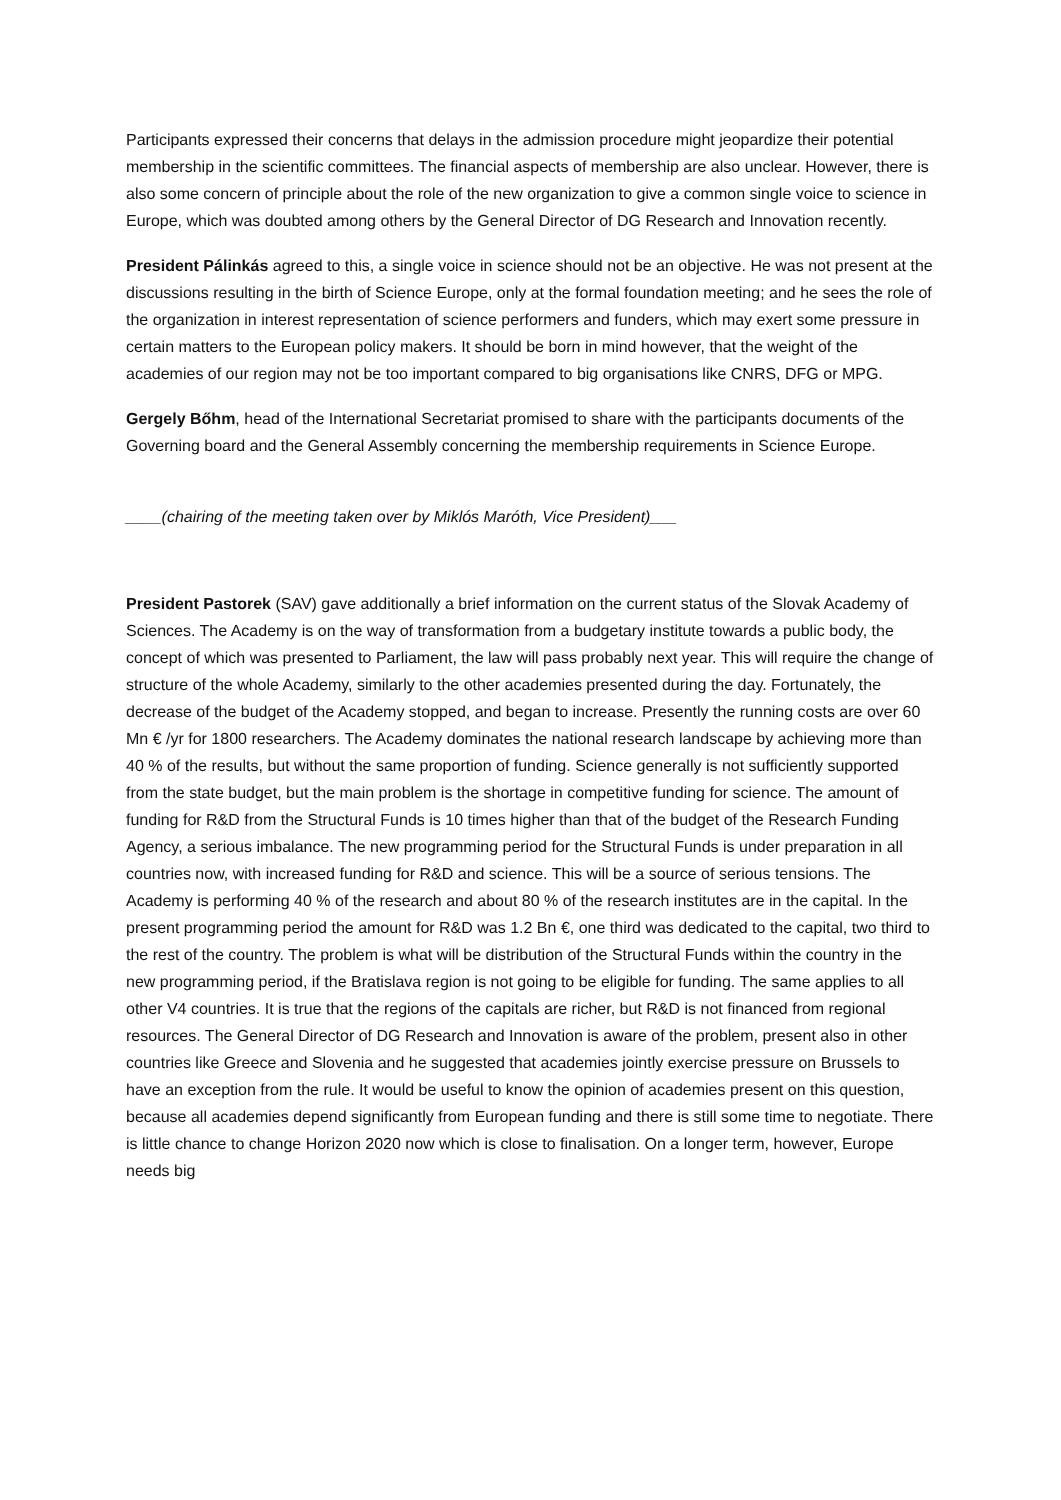Participants expressed their concerns that delays in the admission procedure might jeopardize their potential membership in the scientific committees. The financial aspects of membership are also unclear. However, there is also some concern of principle about the role of the new organization to give a common single voice to science in Europe, which was doubted among others by the General Director of DG Research and Innovation recently.
President Pálinkás agreed to this, a single voice in science should not be an objective. He was not present at the discussions resulting in the birth of Science Europe, only at the formal foundation meeting; and he sees the role of the organization in interest representation of science performers and funders, which may exert some pressure in certain matters to the European policy makers. It should be born in mind however, that the weight of the academies of our region may not be too important compared to big organisations like CNRS, DFG or MPG.
Gergely Bőhm, head of the International Secretariat promised to share with the participants documents of the Governing board and the General Assembly concerning the membership requirements in Science Europe.
____(chairing of the meeting taken over by Miklós Maróth, Vice President)___
President Pastorek (SAV) gave additionally a brief information on the current status of the Slovak Academy of Sciences. The Academy is on the way of transformation from a budgetary institute towards a public body, the concept of which was presented to Parliament, the law will pass probably next year. This will require the change of structure of the whole Academy, similarly to the other academies presented during the day. Fortunately, the decrease of the budget of the Academy stopped, and began to increase. Presently the running costs are over 60 Mn € /yr for 1800 researchers. The Academy dominates the national research landscape by achieving more than 40 % of the results, but without the same proportion of funding. Science generally is not sufficiently supported from the state budget, but the main problem is the shortage in competitive funding for science. The amount of funding for R&D from the Structural Funds is 10 times higher than that of the budget of the Research Funding Agency, a serious imbalance. The new programming period for the Structural Funds is under preparation in all countries now, with increased funding for R&D and science. This will be a source of serious tensions. The Academy is performing 40 % of the research and about 80 % of the research institutes are in the capital. In the present programming period the amount for R&D was 1.2 Bn €, one third was dedicated to the capital, two third to the rest of the country. The problem is what will be distribution of the Structural Funds within the country in the new programming period, if the Bratislava region is not going to be eligible for funding. The same applies to all other V4 countries. It is true that the regions of the capitals are richer, but R&D is not financed from regional resources. The General Director of DG Research and Innovation is aware of the problem, present also in other countries like Greece and Slovenia and he suggested that academies jointly exercise pressure on Brussels to have an exception from the rule. It would be useful to know the opinion of academies present on this question, because all academies depend significantly from European funding and there is still some time to negotiate. There is little chance to change Horizon 2020 now which is close to finalisation. On a longer term, however, Europe needs big